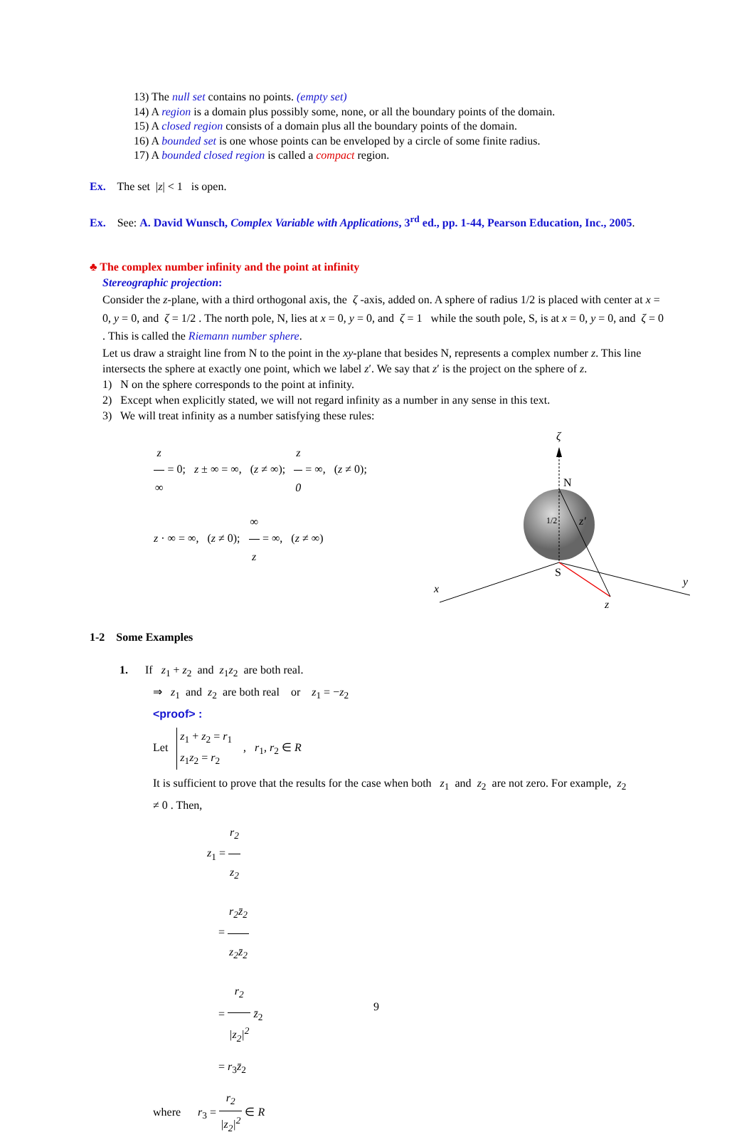13) The null set contains no points. (empty set)
14) A region is a domain plus possibly some, none, or all the boundary points of the domain.
15) A closed region consists of a domain plus all the boundary points of the domain.
16) A bounded set is one whose points can be enveloped by a circle of some finite radius.
17) A bounded closed region is called a compact region.
Ex. The set |z| < 1 is open.
Ex. See: A. David Wunsch, Complex Variable with Applications, 3<sup>rd</sup> ed., pp. 1-44, Pearson Education, Inc., 2005.
♣ The complex number infinity and the point at infinity
Stereographic projection:
Consider the z-plane, with a third orthogonal axis, the ζ -axis, added on. A sphere of radius 1/2 is placed with center at x = 0, y = 0, and ζ = 1/2 . The north pole, N, lies at x = 0, y = 0, and ζ = 1 while the south pole, S, is at x = 0, y = 0, and ζ = 0 . This is called the Riemann number sphere.
Let us draw a straight line from N to the point in the xy-plane that besides N, represents a complex number z. This line intersects the sphere at exactly one point, which we label z′. We say that z′ is the project on the sphere of z.
1) N on the sphere corresponds to the point at infinity.
2) Except when explicitly stated, we will not regard infinity as a number in any sense in this text.
3) We will treat infinity as a number satisfying these rules:
z ∞ = 0; z ± ∞ = ∞, (z ≠ ∞); z 0 = ∞, (z ≠ 0);
z · ∞ = ∞, (z ≠ 0); ∞ z = ∞, (z ≠ ∞)
ζ
N
S
x
y
z
1/2
z′
1-2 Some Examples
1. If z<sub>1</sub> + z<sub>2</sub> and z<sub>1</sub>z<sub>2</sub> are both real.
⇒ z<sub>1</sub> and z<sub>2</sub> are both real or z<sub>1</sub> = −z<sub>2</sub>
<proof> :
Let z<sub>1</sub> + z<sub>2</sub> = r<sub>1</sub>
z<sub>1</sub>z<sub>2</sub> = r<sub>2</sub> , r<sub>1</sub>, r<sub>2</sub> ∈ R
It is sufficient to prove that the results for the case when both z<sub>1</sub> and z<sub>2</sub> are not zero. For example, z<sub>2</sub> ≠ 0 . Then,
z<sub>1</sub> = r<sub>2</sub> z<sub>2</sub>
= r<sub>2</sub>z̄<sub>2</sub> z<sub>2</sub>z̄<sub>2</sub>
= r<sub>2</sub> |z<sub>2</sub>|<sup>2</sup> z̄<sub>2</sub>
= r<sub>3</sub>z̄<sub>2</sub>
where r<sub>3</sub> = r<sub>2</sub> |z<sub>2</sub>|<sup>2</sup> ∈ R
9